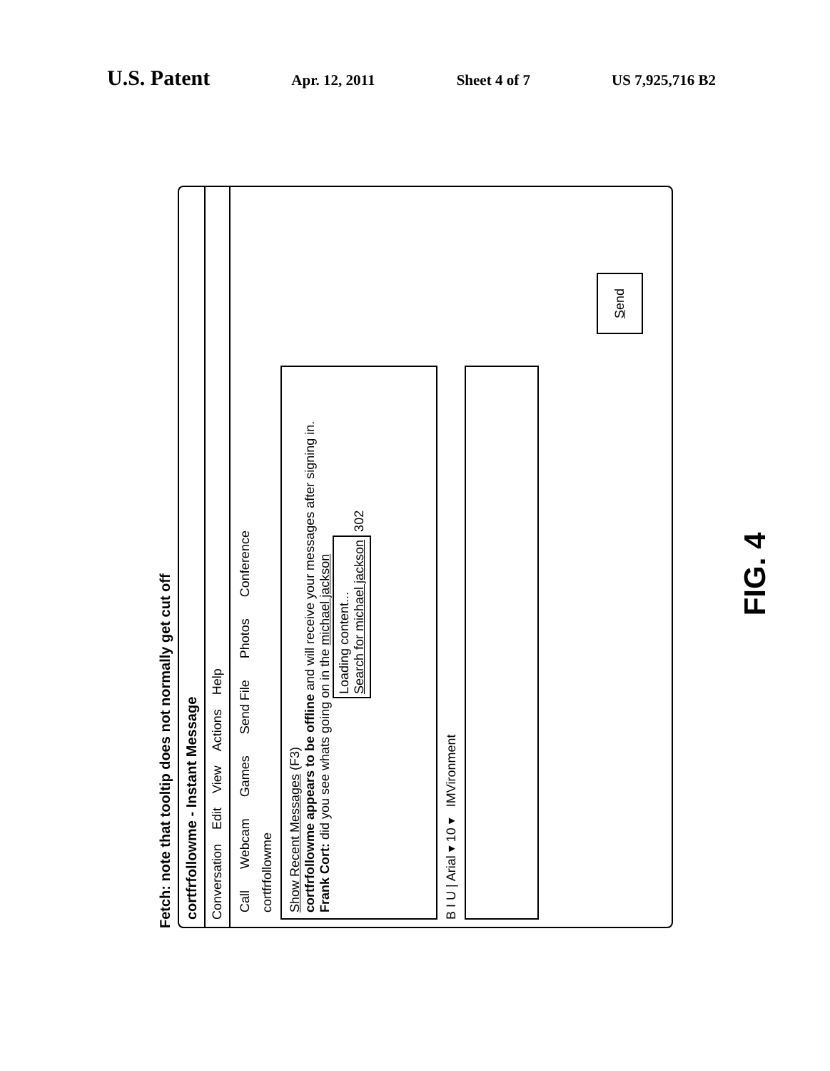U.S. Patent Apr. 12, 2011 Sheet 4 of 7 US 7,925,716 B2
Fetch: note that tooltip does not normally get cut off
cortfrfollowme - Instant Message
Conversation Edit View Actions Help
Call Webcam Games Send File Photos Conference
cortfrfollowme
Show Recent Messages (F3)
cortfrfollowme appears to be offline and will receive your messages after signing in.
Frank Cort: did you see whats going on in the michael jackson
Loading content...
Search for michael jackson
302
B I U | Arial ▾ 10 ▾ IMVironment
Send
FIG. 4